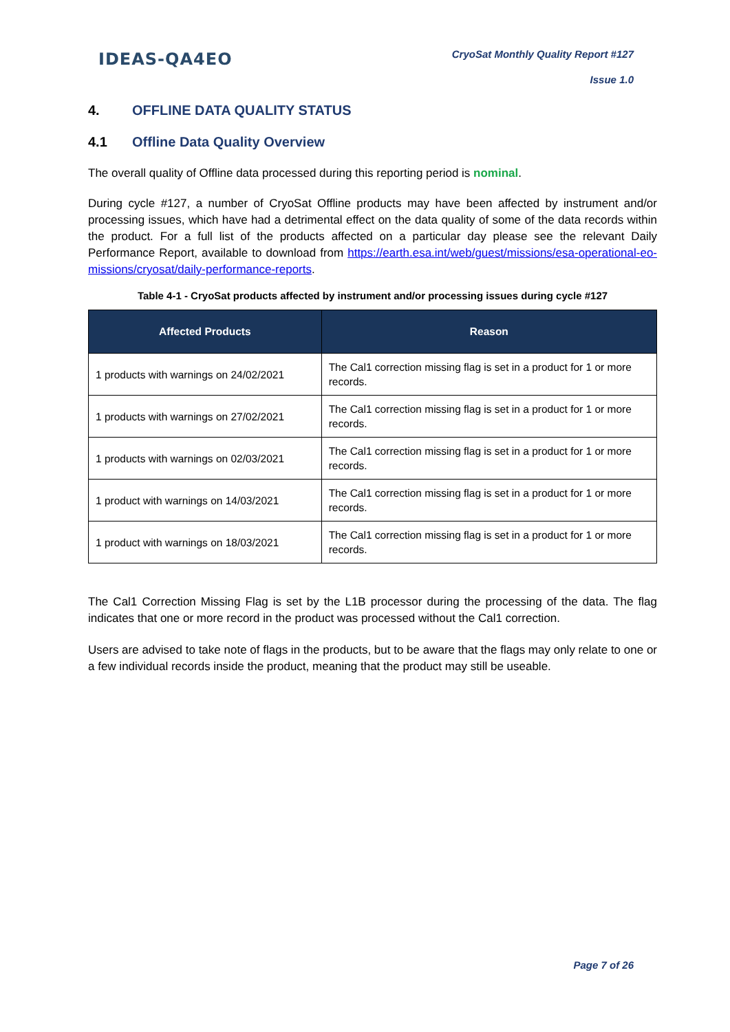IDEAS-QA4EO
CryoSat Monthly Quality Report #127
Issue 1.0
4. OFFLINE DATA QUALITY STATUS
4.1 Offline Data Quality Overview
The overall quality of Offline data processed during this reporting period is nominal.
During cycle #127, a number of CryoSat Offline products may have been affected by instrument and/or processing issues, which have had a detrimental effect on the data quality of some of the data records within the product. For a full list of the products affected on a particular day please see the relevant Daily Performance Report, available to download from https://earth.esa.int/web/guest/missions/esa-operational-eo-missions/cryosat/daily-performance-reports.
Table 4-1 - CryoSat products affected by instrument and/or processing issues during cycle #127
| Affected Products | Reason |
| --- | --- |
| 1 products with warnings on 24/02/2021 | The Cal1 correction missing flag is set in a product for 1 or more records. |
| 1 products with warnings on 27/02/2021 | The Cal1 correction missing flag is set in a product for 1 or more records. |
| 1 products with warnings on 02/03/2021 | The Cal1 correction missing flag is set in a product for 1 or more records. |
| 1 product with warnings on 14/03/2021 | The Cal1 correction missing flag is set in a product for 1 or more records. |
| 1 product with warnings on 18/03/2021 | The Cal1 correction missing flag is set in a product for 1 or more records. |
The Cal1 Correction Missing Flag is set by the L1B processor during the processing of the data. The flag indicates that one or more record in the product was processed without the Cal1 correction.
Users are advised to take note of flags in the products, but to be aware that the flags may only relate to one or a few individual records inside the product, meaning that the product may still be useable.
Page 7 of 26